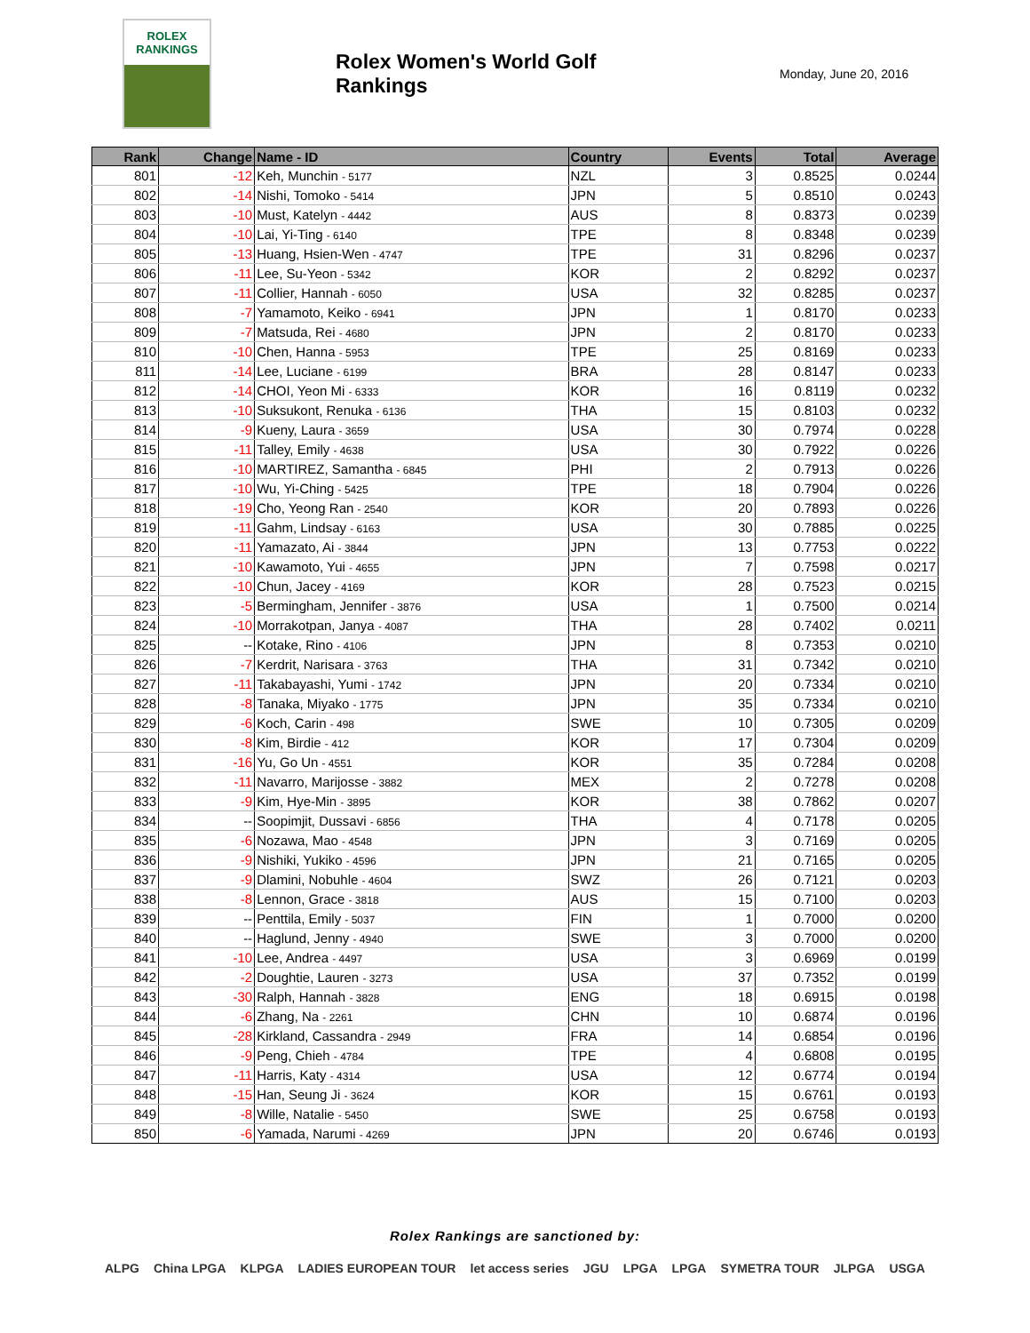ROLEX
RANKINGS
Rolex Women's World Golf Rankings
Monday, June 20, 2016
| Rank | Change | Name - ID | Country | Events | Total | Average |
| --- | --- | --- | --- | --- | --- | --- |
| 801 | -12 | Keh, Munchin - 5177 | NZL | 3 | 0.8525 | 0.0244 |
| 802 | -14 | Nishi, Tomoko - 5414 | JPN | 5 | 0.8510 | 0.0243 |
| 803 | -10 | Must, Katelyn - 4442 | AUS | 8 | 0.8373 | 0.0239 |
| 804 | -10 | Lai, Yi-Ting - 6140 | TPE | 8 | 0.8348 | 0.0239 |
| 805 | -13 | Huang, Hsien-Wen - 4747 | TPE | 31 | 0.8296 | 0.0237 |
| 806 | -11 | Lee, Su-Yeon - 5342 | KOR | 2 | 0.8292 | 0.0237 |
| 807 | -11 | Collier, Hannah - 6050 | USA | 32 | 0.8285 | 0.0237 |
| 808 | -7 | Yamamoto, Keiko - 6941 | JPN | 1 | 0.8170 | 0.0233 |
| 809 | -7 | Matsuda, Rei - 4680 | JPN | 2 | 0.8170 | 0.0233 |
| 810 | -10 | Chen, Hanna - 5953 | TPE | 25 | 0.8169 | 0.0233 |
| 811 | -14 | Lee, Luciane - 6199 | BRA | 28 | 0.8147 | 0.0233 |
| 812 | -14 | CHOI, Yeon Mi - 6333 | KOR | 16 | 0.8119 | 0.0232 |
| 813 | -10 | Suksukont, Renuka - 6136 | THA | 15 | 0.8103 | 0.0232 |
| 814 | -9 | Kueny, Laura - 3659 | USA | 30 | 0.7974 | 0.0228 |
| 815 | -11 | Talley, Emily - 4638 | USA | 30 | 0.7922 | 0.0226 |
| 816 | -10 | MARTIREZ, Samantha - 6845 | PHI | 2 | 0.7913 | 0.0226 |
| 817 | -10 | Wu, Yi-Ching - 5425 | TPE | 18 | 0.7904 | 0.0226 |
| 818 | -19 | Cho, Yeong Ran - 2540 | KOR | 20 | 0.7893 | 0.0226 |
| 819 | -11 | Gahm, Lindsay - 6163 | USA | 30 | 0.7885 | 0.0225 |
| 820 | -11 | Yamazato, Ai - 3844 | JPN | 13 | 0.7753 | 0.0222 |
| 821 | -10 | Kawamoto, Yui - 4655 | JPN | 7 | 0.7598 | 0.0217 |
| 822 | -10 | Chun, Jacey - 4169 | KOR | 28 | 0.7523 | 0.0215 |
| 823 | -5 | Bermingham, Jennifer - 3876 | USA | 1 | 0.7500 | 0.0214 |
| 824 | -10 | Morrakotpan, Janya - 4087 | THA | 28 | 0.7402 | 0.0211 |
| 825 | -- | Kotake, Rino - 4106 | JPN | 8 | 0.7353 | 0.0210 |
| 826 | -7 | Kerdrit, Narisara - 3763 | THA | 31 | 0.7342 | 0.0210 |
| 827 | -11 | Takabayashi, Yumi - 1742 | JPN | 20 | 0.7334 | 0.0210 |
| 828 | -8 | Tanaka, Miyako - 1775 | JPN | 35 | 0.7334 | 0.0210 |
| 829 | -6 | Koch, Carin - 498 | SWE | 10 | 0.7305 | 0.0209 |
| 830 | -8 | Kim, Birdie - 412 | KOR | 17 | 0.7304 | 0.0209 |
| 831 | -16 | Yu, Go Un - 4551 | KOR | 35 | 0.7284 | 0.0208 |
| 832 | -11 | Navarro, Marijosse - 3882 | MEX | 2 | 0.7278 | 0.0208 |
| 833 | -9 | Kim, Hye-Min - 3895 | KOR | 38 | 0.7862 | 0.0207 |
| 834 | -- | Soopimjit, Dussavi - 6856 | THA | 4 | 0.7178 | 0.0205 |
| 835 | -6 | Nozawa, Mao - 4548 | JPN | 3 | 0.7169 | 0.0205 |
| 836 | -9 | Nishiki, Yukiko - 4596 | JPN | 21 | 0.7165 | 0.0205 |
| 837 | -9 | Dlamini, Nobuhle - 4604 | SWZ | 26 | 0.7121 | 0.0203 |
| 838 | -8 | Lennon, Grace - 3818 | AUS | 15 | 0.7100 | 0.0203 |
| 839 | -- | Penttila, Emily - 5037 | FIN | 1 | 0.7000 | 0.0200 |
| 840 | -- | Haglund, Jenny - 4940 | SWE | 3 | 0.7000 | 0.0200 |
| 841 | -10 | Lee, Andrea - 4497 | USA | 3 | 0.6969 | 0.0199 |
| 842 | -2 | Doughtie, Lauren - 3273 | USA | 37 | 0.7352 | 0.0199 |
| 843 | -30 | Ralph, Hannah - 3828 | ENG | 18 | 0.6915 | 0.0198 |
| 844 | -6 | Zhang, Na - 2261 | CHN | 10 | 0.6874 | 0.0196 |
| 845 | -28 | Kirkland, Cassandra - 2949 | FRA | 14 | 0.6854 | 0.0196 |
| 846 | -9 | Peng, Chieh - 4784 | TPE | 4 | 0.6808 | 0.0195 |
| 847 | -11 | Harris, Katy - 4314 | USA | 12 | 0.6774 | 0.0194 |
| 848 | -15 | Han, Seung Ji - 3624 | KOR | 15 | 0.6761 | 0.0193 |
| 849 | -8 | Wille, Natalie - 5450 | SWE | 25 | 0.6758 | 0.0193 |
| 850 | -6 | Yamada, Narumi - 4269 | JPN | 20 | 0.6746 | 0.0193 |
Rolex Rankings are sanctioned by:
ALPG China LPGA KLPGA LADIES EUROPEAN TOUR let access series JGU LPGA LPGA SYMETRA TOUR JLPGA USGA